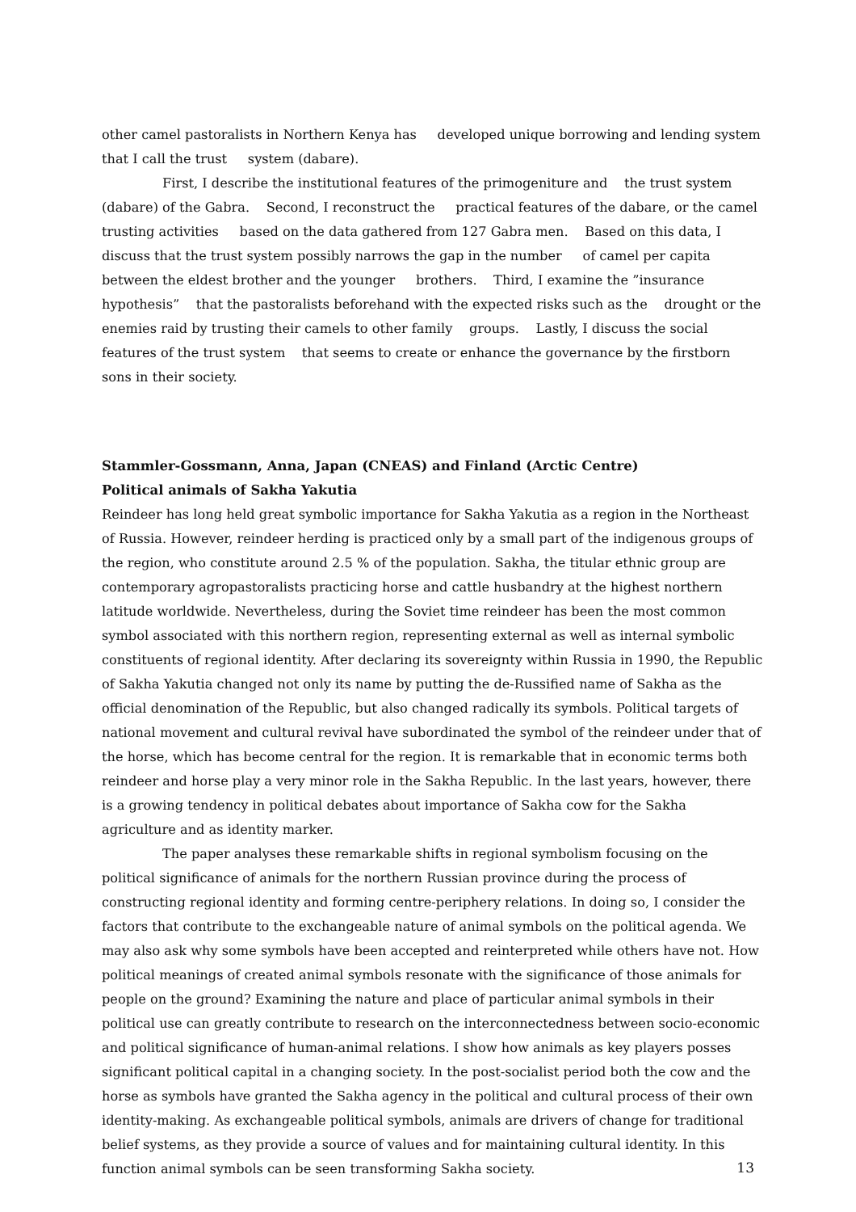other camel pastoralists in Northern Kenya has developed unique borrowing and lending system that I call the trust system (dabare).
First, I describe the institutional features of the primogeniture and the trust system (dabare) of the Gabra. Second, I reconstruct the practical features of the dabare, or the camel trusting activities based on the data gathered from 127 Gabra men. Based on this data, I discuss that the trust system possibly narrows the gap in the number of camel per capita between the eldest brother and the younger brothers. Third, I examine the ”insurance hypothesis” that the pastoralists beforehand with the expected risks such as the drought or the enemies raid by trusting their camels to other family groups. Lastly, I discuss the social features of the trust system that seems to create or enhance the governance by the firstborn sons in their society.
Stammler-Gossmann, Anna, Japan (CNEAS) and Finland (Arctic Centre)
Political animals of Sakha Yakutia
Reindeer has long held great symbolic importance for Sakha Yakutia as a region in the Northeast of Russia. However, reindeer herding is practiced only by a small part of the indigenous groups of the region, who constitute around 2.5 % of the population. Sakha, the titular ethnic group are contemporary agropastoralists practicing horse and cattle husbandry at the highest northern latitude worldwide. Nevertheless, during the Soviet time reindeer has been the most common symbol associated with this northern region, representing external as well as internal symbolic constituents of regional identity. After declaring its sovereignty within Russia in 1990, the Republic of Sakha Yakutia changed not only its name by putting the de-Russified name of Sakha as the official denomination of the Republic, but also changed radically its symbols. Political targets of national movement and cultural revival have subordinated the symbol of the reindeer under that of the horse, which has become central for the region. It is remarkable that in economic terms both reindeer and horse play a very minor role in the Sakha Republic. In the last years, however, there is a growing tendency in political debates about importance of Sakha cow for the Sakha agriculture and as identity marker.
The paper analyses these remarkable shifts in regional symbolism focusing on the political significance of animals for the northern Russian province during the process of constructing regional identity and forming centre-periphery relations. In doing so, I consider the factors that contribute to the exchangeable nature of animal symbols on the political agenda. We may also ask why some symbols have been accepted and reinterpreted while others have not. How political meanings of created animal symbols resonate with the significance of those animals for people on the ground? Examining the nature and place of particular animal symbols in their political use can greatly contribute to research on the interconnectedness between socio-economic and political significance of human-animal relations. I show how animals as key players posses significant political capital in a changing society. In the post-socialist period both the cow and the horse as symbols have granted the Sakha agency in the political and cultural process of their own identity-making. As exchangeable political symbols, animals are drivers of change for traditional belief systems, as they provide a source of values and for maintaining cultural identity. In this function animal symbols can be seen transforming Sakha society.
13